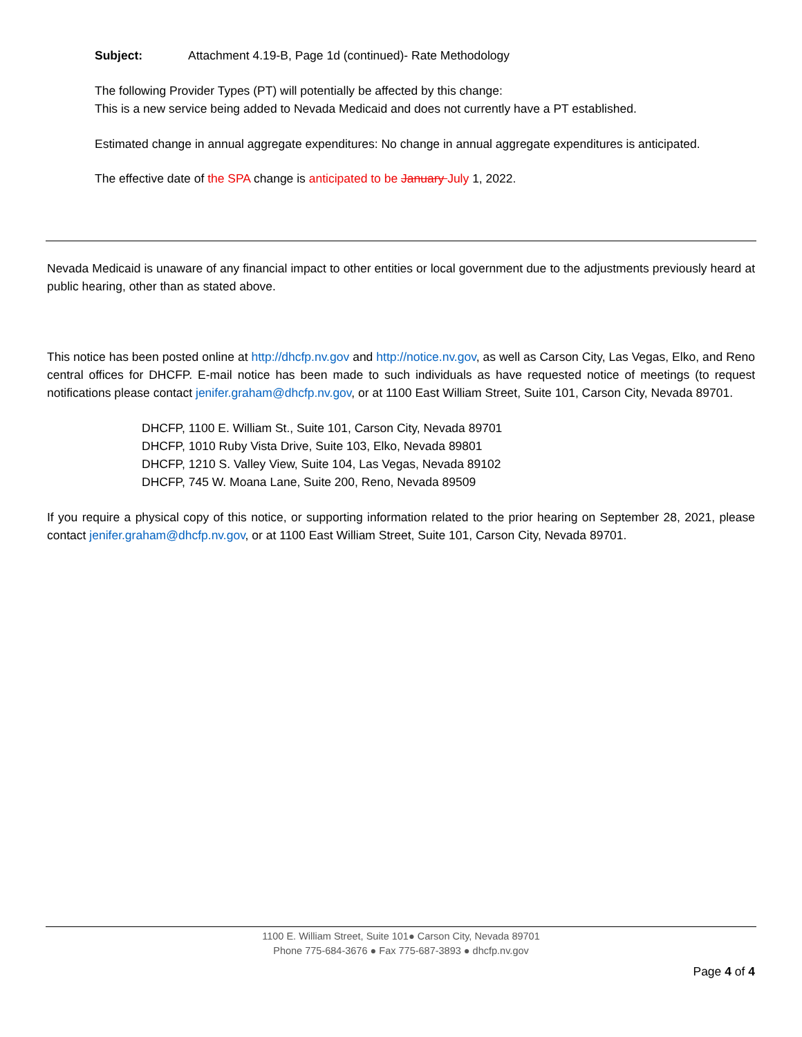Subject: Attachment 4.19-B, Page 1d (continued)- Rate Methodology
The following Provider Types (PT) will potentially be affected by this change:
This is a new service being added to Nevada Medicaid and does not currently have a PT established.
Estimated change in annual aggregate expenditures: No change in annual aggregate expenditures is anticipated.
The effective date of the SPA change is anticipated to be January July 1, 2022.
Nevada Medicaid is unaware of any financial impact to other entities or local government due to the adjustments previously heard at public hearing, other than as stated above.
This notice has been posted online at http://dhcfp.nv.gov and http://notice.nv.gov, as well as Carson City, Las Vegas, Elko, and Reno central offices for DHCFP. E-mail notice has been made to such individuals as have requested notice of meetings (to request notifications please contact jenifer.graham@dhcfp.nv.gov, or at 1100 East William Street, Suite 101, Carson City, Nevada 89701.
DHCFP, 1100 E. William St., Suite 101, Carson City, Nevada 89701
DHCFP, 1010 Ruby Vista Drive, Suite 103, Elko, Nevada 89801
DHCFP, 1210 S. Valley View, Suite 104, Las Vegas, Nevada 89102
DHCFP, 745 W. Moana Lane, Suite 200, Reno, Nevada 89509
If you require a physical copy of this notice, or supporting information related to the prior hearing on September 28, 2021, please contact jenifer.graham@dhcfp.nv.gov, or at 1100 East William Street, Suite 101, Carson City, Nevada 89701.
1100 E. William Street, Suite 101● Carson City, Nevada 89701
Phone 775-684-3676 ● Fax 775-687-3893 ● dhcfp.nv.gov
Page 4 of 4